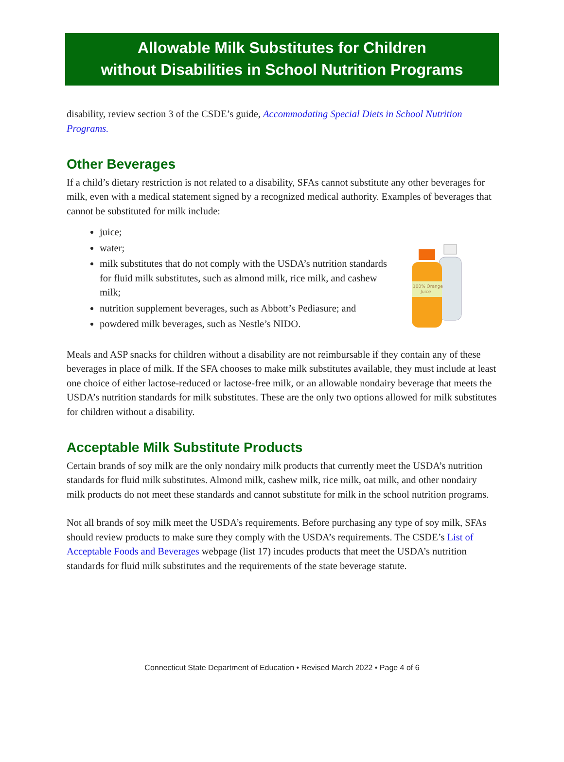Allowable Milk Substitutes for Children
without Disabilities in School Nutrition Programs
disability, review section 3 of the CSDE’s guide, Accommodating Special Diets in School Nutrition Programs.
Other Beverages
If a child’s dietary restriction is not related to a disability, SFAs cannot substitute any other beverages for milk, even with a medical statement signed by a recognized medical authority. Examples of beverages that cannot be substituted for milk include:
juice;
water;
milk substitutes that do not comply with the USDA’s nutrition standards for fluid milk substitutes, such as almond milk, rice milk, and cashew milk;
nutrition supplement beverages, such as Abbott’s Pediasure; and
powdered milk beverages, such as Nestle’s NIDO.
100% Orange
Juice
Meals and ASP snacks for children without a disability are not reimbursable if they contain any of these beverages in place of milk. If the SFA chooses to make milk substitutes available, they must include at least one choice of either lactose-reduced or lactose-free milk, or an allowable nondairy beverage that meets the USDA’s nutrition standards for milk substitutes. These are the only two options allowed for milk substitutes for children without a disability.
Acceptable Milk Substitute Products
Certain brands of soy milk are the only nondairy milk products that currently meet the USDA’s nutrition standards for fluid milk substitutes. Almond milk, cashew milk, rice milk, oat milk, and other nondairy milk products do not meet these standards and cannot substitute for milk in the school nutrition programs.
Not all brands of soy milk meet the USDA’s requirements. Before purchasing any type of soy milk, SFAs should review products to make sure they comply with the USDA’s requirements. The CSDE’s List of Acceptable Foods and Beverages webpage (list 17) incudes products that meet the USDA’s nutrition standards for fluid milk substitutes and the requirements of the state beverage statute.
Connecticut State Department of Education • Revised March 2022 • Page 4 of 6